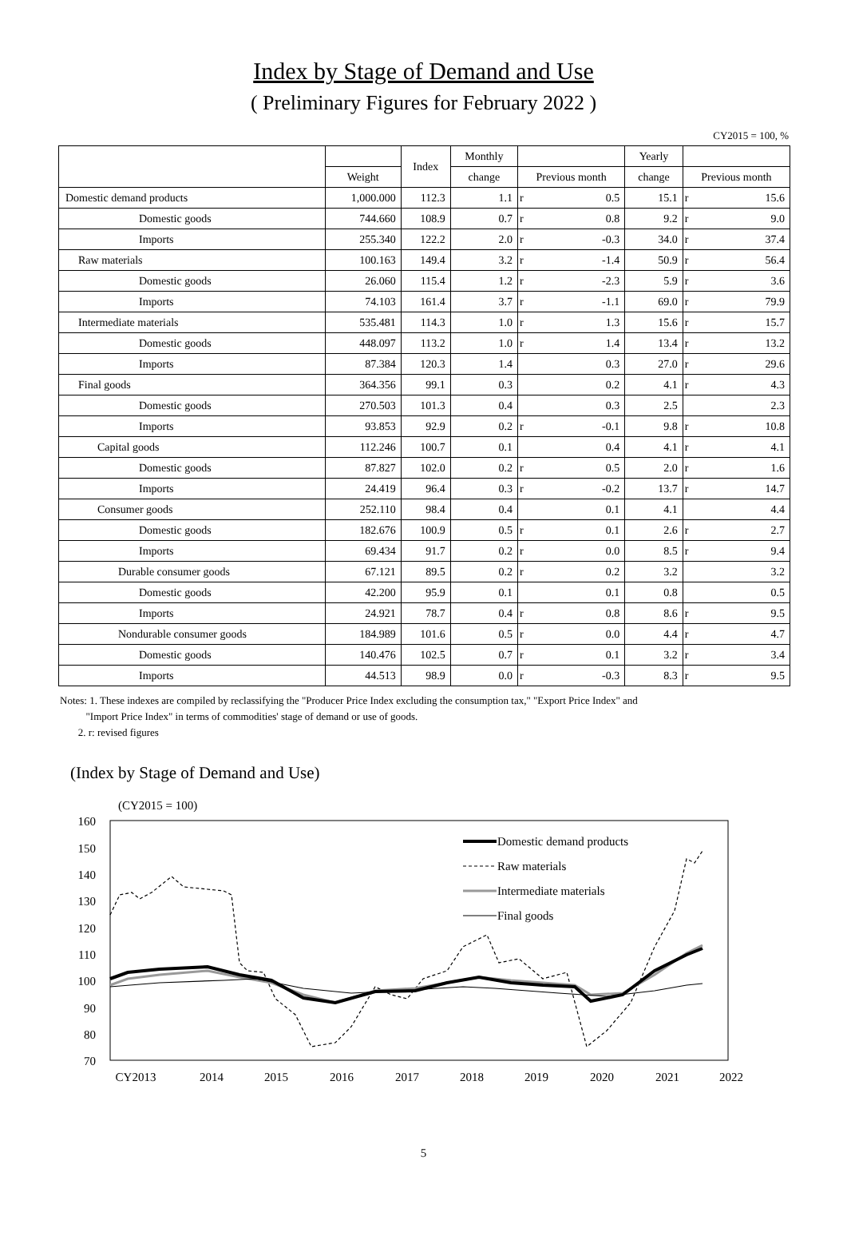Index by Stage of Demand and Use
( Preliminary Figures for February 2022 )
CY2015 = 100, %
| | | Index | Monthly | | | Yearly | | |
| --- | --- | --- | --- | --- | --- | --- | --- | --- |
| | Weight | | change | Previous month | | change | Previous month | |
| Domestic demand products | 1,000.000 | 112.3 | 1.1 | r | 0.5 | 15.1 | r | 15.6 |
| Domestic goods | 744.660 | 108.9 | 0.7 | r | 0.8 | 9.2 | r | 9.0 |
| Imports | 255.340 | 122.2 | 2.0 | r | -0.3 | 34.0 | r | 37.4 |
| Raw materials | 100.163 | 149.4 | 3.2 | r | -1.4 | 50.9 | r | 56.4 |
| Domestic goods | 26.060 | 115.4 | 1.2 | r | -2.3 | 5.9 | r | 3.6 |
| Imports | 74.103 | 161.4 | 3.7 | r | -1.1 | 69.0 | r | 79.9 |
| Intermediate materials | 535.481 | 114.3 | 1.0 | r | 1.3 | 15.6 | r | 15.7 |
| Domestic goods | 448.097 | 113.2 | 1.0 | r | 1.4 | 13.4 | r | 13.2 |
| Imports | 87.384 | 120.3 | 1.4 | | 0.3 | 27.0 | r | 29.6 |
| Final goods | 364.356 | 99.1 | 0.3 | | 0.2 | 4.1 | r | 4.3 |
| Domestic goods | 270.503 | 101.3 | 0.4 | | 0.3 | 2.5 | | 2.3 |
| Imports | 93.853 | 92.9 | 0.2 | r | -0.1 | 9.8 | r | 10.8 |
| Capital goods | 112.246 | 100.7 | 0.1 | | 0.4 | 4.1 | r | 4.1 |
| Domestic goods | 87.827 | 102.0 | 0.2 | r | 0.5 | 2.0 | r | 1.6 |
| Imports | 24.419 | 96.4 | 0.3 | r | -0.2 | 13.7 | r | 14.7 |
| Consumer goods | 252.110 | 98.4 | 0.4 | | 0.1 | 4.1 | | 4.4 |
| Domestic goods | 182.676 | 100.9 | 0.5 | r | 0.1 | 2.6 | r | 2.7 |
| Imports | 69.434 | 91.7 | 0.2 | r | 0.0 | 8.5 | r | 9.4 |
| Durable consumer goods | 67.121 | 89.5 | 0.2 | r | 0.2 | 3.2 | | 3.2 |
| Domestic goods | 42.200 | 95.9 | 0.1 | | 0.1 | 0.8 | | 0.5 |
| Imports | 24.921 | 78.7 | 0.4 | r | 0.8 | 8.6 | r | 9.5 |
| Nondurable consumer goods | 184.989 | 101.6 | 0.5 | r | 0.0 | 4.4 | r | 4.7 |
| Domestic goods | 140.476 | 102.5 | 0.7 | r | 0.1 | 3.2 | r | 3.4 |
| Imports | 44.513 | 98.9 | 0.0 | r | -0.3 | 8.3 | r | 9.5 |
Notes: 1. These indexes are compiled by reclassifying the "Producer Price Index excluding the consumption tax," "Export Price Index" and
"Import Price Index" in terms of commodities' stage of demand or use of goods.
2. r: revised figures
(Index by Stage of Demand and Use)
(CY2015 = 100)
160
150
140
130
120
110
100
90
80
70
CY2013
2014
2015
2016
2017
2018
2019
2020
2021
2022
Domestic demand products
Raw materials
Intermediate materials
Final goods
5